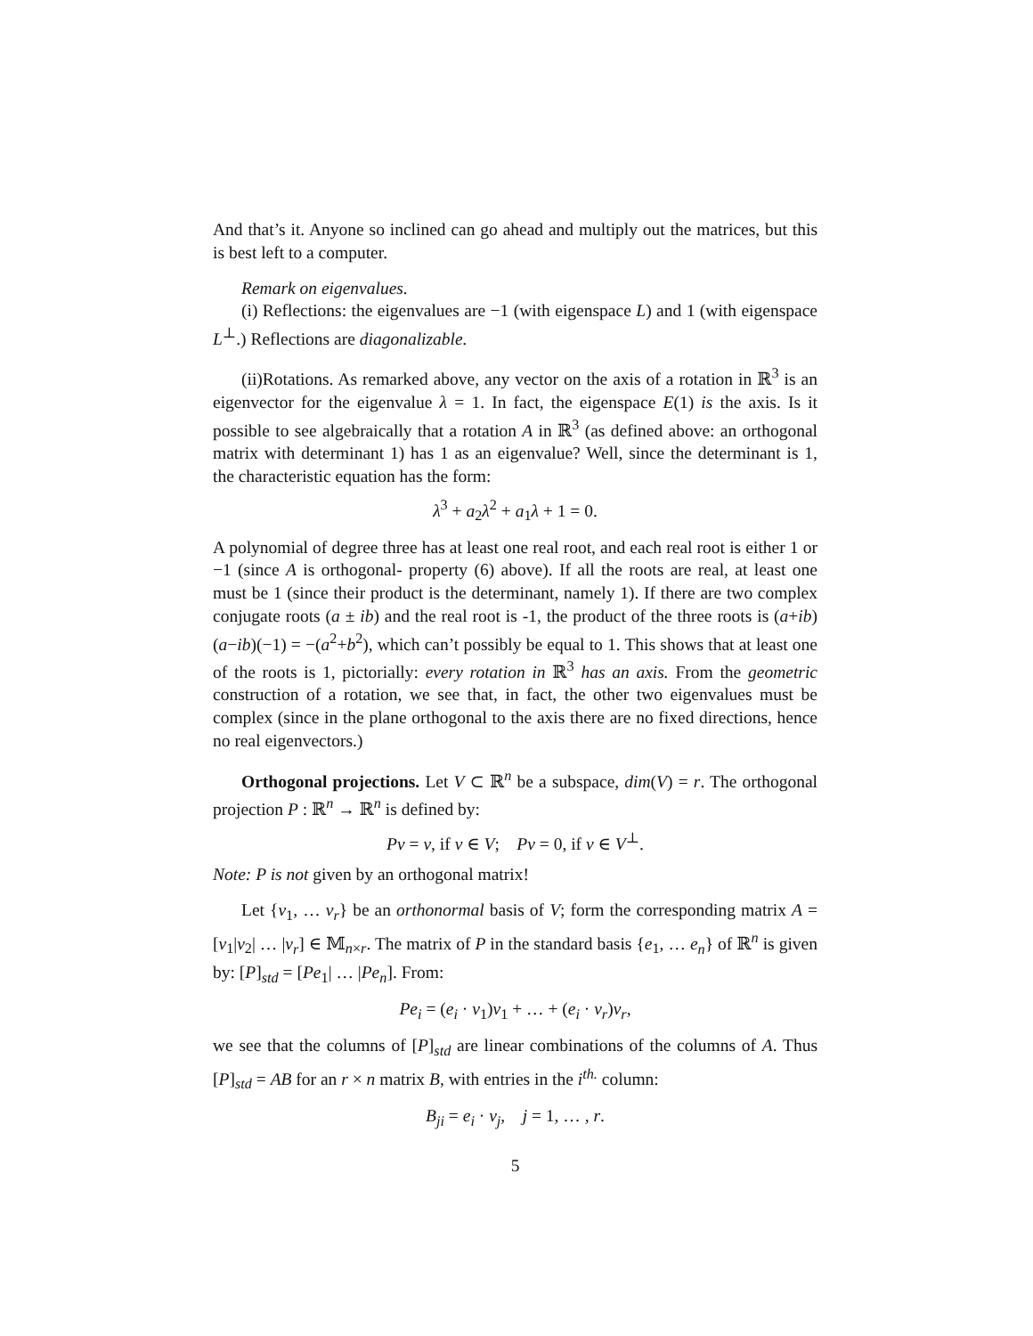And that’s it. Anyone so inclined can go ahead and multiply out the matrices, but this is best left to a computer.
Remark on eigenvalues.
(i) Reflections: the eigenvalues are −1 (with eigenspace L) and 1 (with eigenspace L<sup>⊥</sup>.) Reflections are diagonalizable.
(ii)Rotations. As remarked above, any vector on the axis of a rotation in ℝ<sup>3</sup> is an eigenvector for the eigenvalue λ = 1. In fact, the eigenspace E(1) is the axis. Is it possible to see algebraically that a rotation A in ℝ<sup>3</sup> (as defined above: an orthogonal matrix with determinant 1) has 1 as an eigenvalue? Well, since the determinant is 1, the characteristic equation has the form:
λ<sup>3</sup> + a<sub>2</sub>λ<sup>2</sup> + a<sub>1</sub>λ + 1 = 0.
A polynomial of degree three has at least one real root, and each real root is either 1 or −1 (since A is orthogonal- property (6) above). If all the roots are real, at least one must be 1 (since their product is the determinant, namely 1). If there are two complex conjugate roots (a ± ib) and the real root is -1, the product of the three roots is (a+ib)(a−ib)(−1) = −(a<sup>2</sup>+b<sup>2</sup>), which can’t possibly be equal to 1. This shows that at least one of the roots is 1, pictorially: every rotation in ℝ<sup>3</sup> has an axis. From the geometric construction of a rotation, we see that, in fact, the other two eigenvalues must be complex (since in the plane orthogonal to the axis there are no fixed directions, hence no real eigenvectors.)
Orthogonal projections. Let V ⊂ ℝ<sup>n</sup> be a subspace, dim(V) = r. The orthogonal projection P : ℝ<sup>n</sup> → ℝ<sup>n</sup> is defined by:
Pv = v, if v ∈ V; Pv = 0, if v ∈ V<sup>⊥</sup>.
Note: P is not given by an orthogonal matrix!
Let {v<sub>1</sub>, … v<sub>r</sub>} be an orthonormal basis of V; form the corresponding matrix A = [v<sub>1</sub>|v<sub>2</sub>| … |v<sub>r</sub>] ∈ 𝕄<sub>n×r</sub>. The matrix of P in the standard basis {e<sub>1</sub>, … e<sub>n</sub>} of ℝ<sup>n</sup> is given by: [P]<sub>std</sub> = [Pe<sub>1</sub>| … |Pe<sub>n</sub>]. From:
Pe<sub>i</sub> = (e<sub>i</sub> · v<sub>1</sub>)v<sub>1</sub> + … + (e<sub>i</sub> · v<sub>r</sub>)v<sub>r</sub>,
we see that the columns of [P]<sub>std</sub> are linear combinations of the columns of A. Thus [P]<sub>std</sub> = AB for an r × n matrix B, with entries in the i<sup>th.</sup> column:
B<sub>ji</sub> = e<sub>i</sub> · v<sub>j</sub>, j = 1, … , r.
5